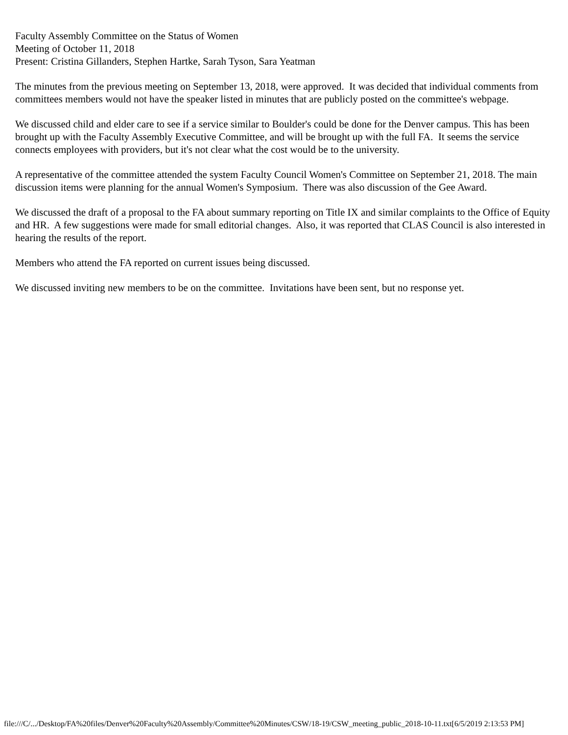Faculty Assembly Committee on the Status of Women
Meeting of October 11, 2018
Present: Cristina Gillanders, Stephen Hartke, Sarah Tyson, Sara Yeatman
The minutes from the previous meeting on September 13, 2018, were approved. It was decided that individual comments from committees members would not have the speaker listed in minutes that are publicly posted on the committee's webpage.
We discussed child and elder care to see if a service similar to Boulder's could be done for the Denver campus. This has been brought up with the Faculty Assembly Executive Committee, and will be brought up with the full FA. It seems the service connects employees with providers, but it's not clear what the cost would be to the university.
A representative of the committee attended the system Faculty Council Women's Committee on September 21, 2018. The main discussion items were planning for the annual Women's Symposium. There was also discussion of the Gee Award.
We discussed the draft of a proposal to the FA about summary reporting on Title IX and similar complaints to the Office of Equity and HR. A few suggestions were made for small editorial changes. Also, it was reported that CLAS Council is also interested in hearing the results of the report.
Members who attend the FA reported on current issues being discussed.
We discussed inviting new members to be on the committee. Invitations have been sent, but no response yet.
file:///C/.../Desktop/FA%20files/Denver%20Faculty%20Assembly/Committee%20Minutes/CSW/18-19/CSW_meeting_public_2018-10-11.txt[6/5/2019 2:13:53 PM]